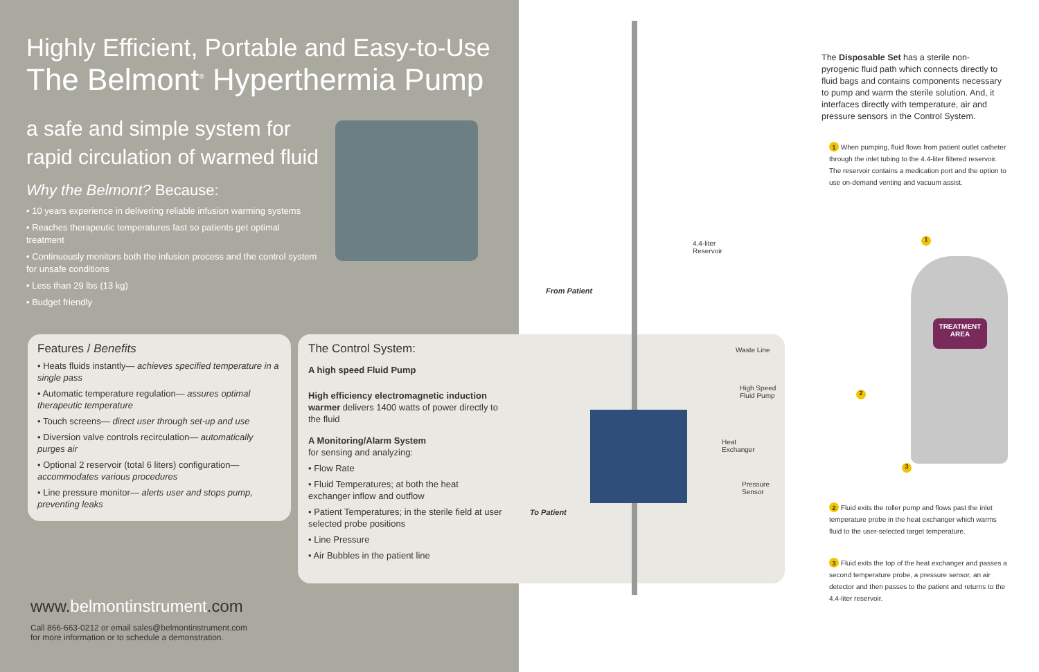Highly Efficient, Portable and Easy-to-Use
The Belmont<sup>®</sup> Hyperthermia Pump
a safe and simple system for rapid circulation of warmed fluid
Why the Belmont? Because:
• 10 years experience in delivering reliable infusion warming systems
• Reaches therapeutic temperatures fast so patients get optimal treatment
• Continuously monitors both the infusion process and the control system for unsafe conditions
• Less than 29 lbs (13 kg)
• Budget friendly
Features / Benefits
• Heats fluids instantly— achieves specified temperature in a single pass
• Automatic temperature regulation— assures optimal therapeutic temperature
• Touch screens— direct user through set-up and use
• Diversion valve controls recirculation— automatically purges air
• Optional 2 reservoir (total 6 liters) configuration— accommodates various procedures
• Line pressure monitor— alerts user and stops pump, preventing leaks
The Control System:
A high speed Fluid Pump
High efficiency electromagnetic induction warmer delivers 1400 watts of power directly to the fluid
A Monitoring/Alarm System
for sensing and analyzing:
• Flow Rate
• Fluid Temperatures; at both the heat exchanger inflow and outflow
• Patient Temperatures; in the sterile field at user selected probe positions
• Line Pressure
• Air Bubbles in the patient line
4.4-liter
Reservoir
From Patient
Waste Line
High Speed
Fluid Pump
Heat
Exchanger
Pressure
Sensor
To Patient
www.belmontinstrument.com
Call 866-663-0212 or email sales@belmontinstrument.com
for more information or to schedule a demonstration.
The Disposable Set has a sterile non-pyrogenic fluid path which connects directly to fluid bags and contains components necessary to pump and warm the sterile solution. And, it interfaces directly with temperature, air and pressure sensors in the Control System.
1 When pumping, fluid flows from patient outlet catheter through the inlet tubing to the 4.4-liter filtered reservoir. The reservoir contains a medication port and the option to use on-demand venting and vacuum assist.
TREATMENT AREA
1
2
3
2 Fluid exits the roller pump and flows past the inlet temperature probe in the heat exchanger which warms fluid to the user-selected target temperature.
3 Fluid exits the top of the heat exchanger and passes a second temperature probe, a pressure sensor, an air detector and then passes to the patient and returns to the 4.4-liter reservoir.